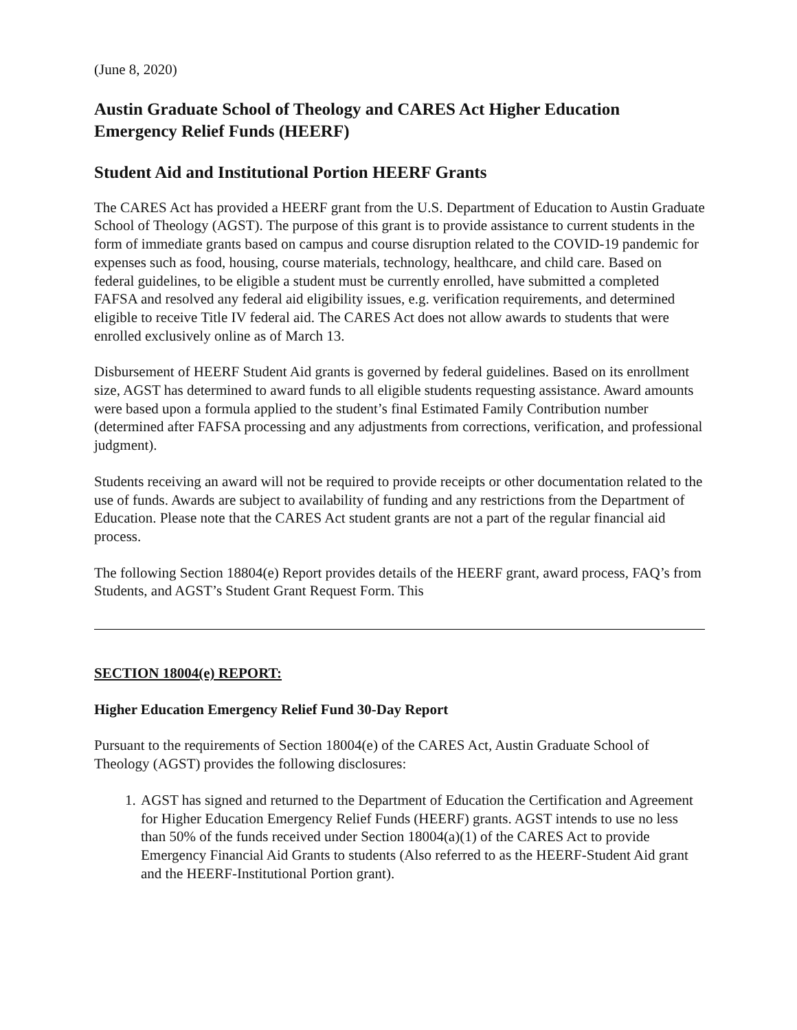(June 8, 2020)
Austin Graduate School of Theology and CARES Act Higher Education Emergency Relief Funds (HEERF)
Student Aid and Institutional Portion HEERF Grants
The CARES Act has provided a HEERF grant from the U.S. Department of Education to Austin Graduate School of Theology (AGST). The purpose of this grant is to provide assistance to current students in the form of immediate grants based on campus and course disruption related to the COVID-19 pandemic for expenses such as food, housing, course materials, technology, healthcare, and child care. Based on federal guidelines, to be eligible a student must be currently enrolled, have submitted a completed FAFSA and resolved any federal aid eligibility issues, e.g. verification requirements, and determined eligible to receive Title IV federal aid. The CARES Act does not allow awards to students that were enrolled exclusively online as of March 13.
Disbursement of HEERF Student Aid grants is governed by federal guidelines. Based on its enrollment size, AGST has determined to award funds to all eligible students requesting assistance. Award amounts were based upon a formula applied to the student’s final Estimated Family Contribution number (determined after FAFSA processing and any adjustments from corrections, verification, and professional judgment).
Students receiving an award will not be required to provide receipts or other documentation related to the use of funds. Awards are subject to availability of funding and any restrictions from the Department of Education. Please note that the CARES Act student grants are not a part of the regular financial aid process.
The following Section 18804(e) Report provides details of the HEERF grant, award process, FAQ’s from Students, and AGST’s Student Grant Request Form. This
SECTION 18004(e) REPORT:
Higher Education Emergency Relief Fund 30-Day Report
Pursuant to the requirements of Section 18004(e) of the CARES Act, Austin Graduate School of Theology (AGST) provides the following disclosures:
1. AGST has signed and returned to the Department of Education the Certification and Agreement for Higher Education Emergency Relief Funds (HEERF) grants. AGST intends to use no less than 50% of the funds received under Section 18004(a)(1) of the CARES Act to provide Emergency Financial Aid Grants to students (Also referred to as the HEERF-Student Aid grant and the HEERF-Institutional Portion grant).